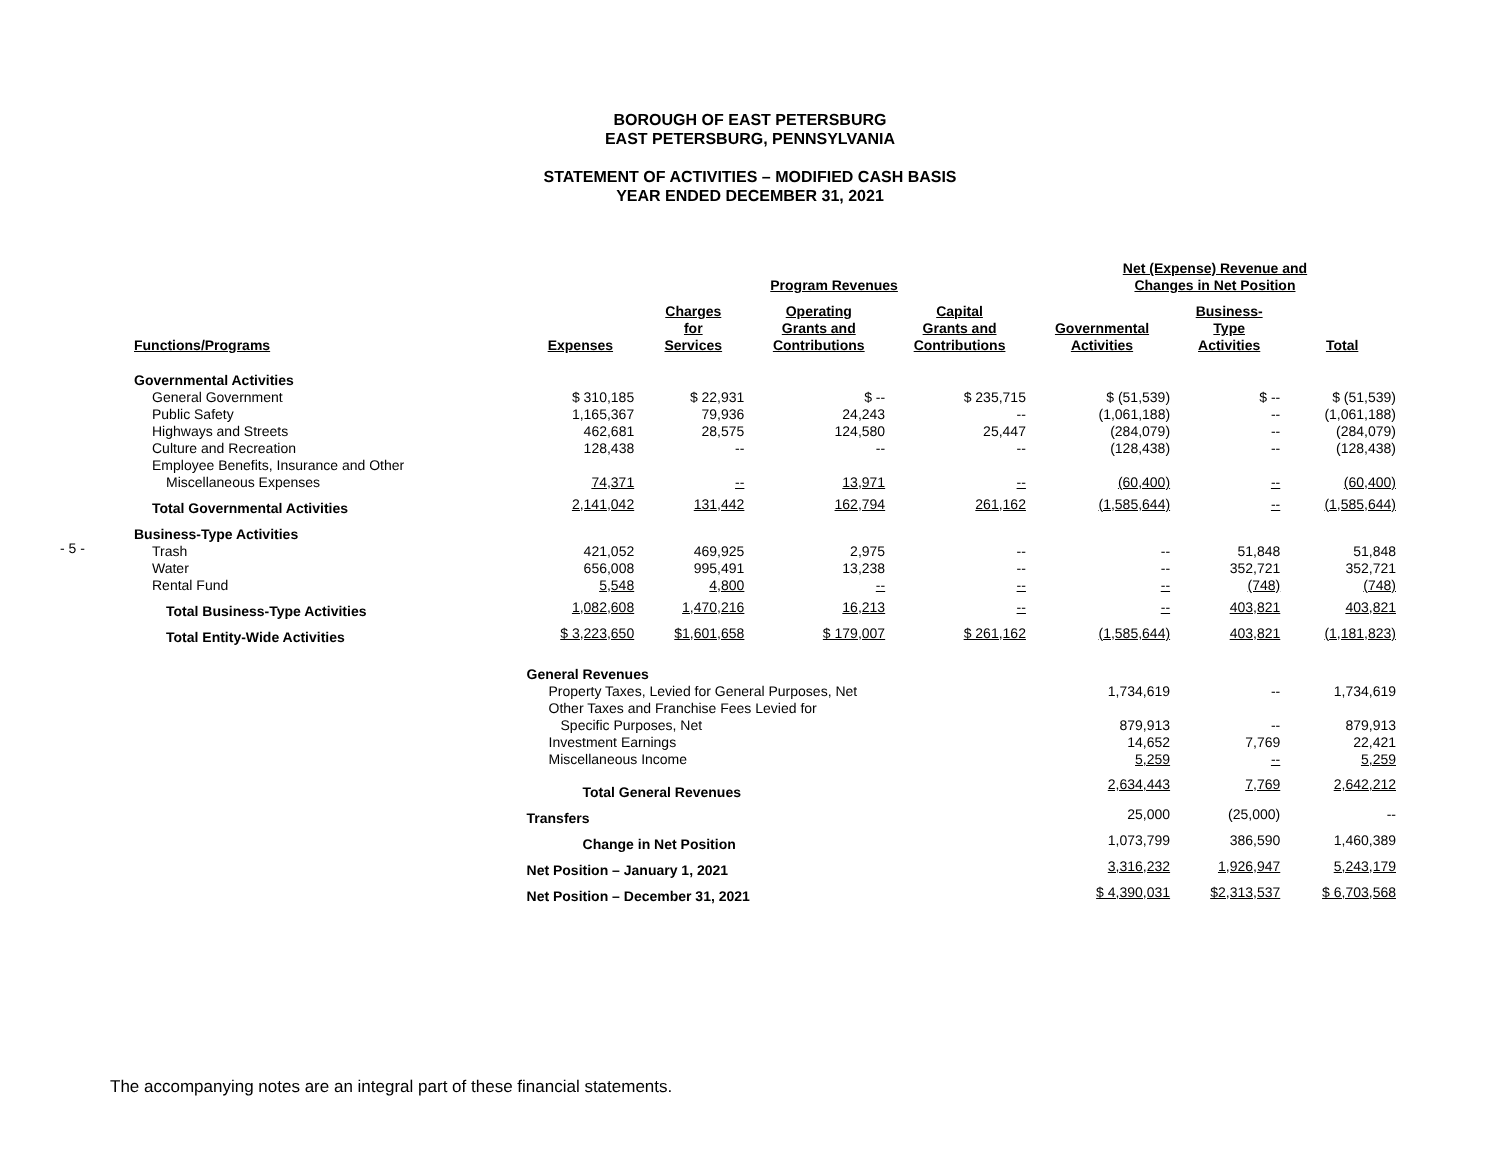BOROUGH OF EAST PETERSBURG
EAST PETERSBURG, PENNSYLVANIA
STATEMENT OF ACTIVITIES – MODIFIED CASH BASIS
YEAR ENDED DECEMBER 31, 2021
- 5 -
| | | Program Revenues | | | Net (Expense) Revenue and Changes in Net Position | | |
| --- | --- | --- | --- | --- | --- | --- | --- |
| Functions/Programs | Expenses | Charges for Services | Operating Grants and Contributions | Capital Grants and Contributions | Governmental Activities | Business- Type Activities | Total |
| Governmental Activities | | | | | | | |
| General Government | $ 310,185 | $ 22,931 | $ -- | $ 235,715 | $ (51,539) | $ -- | $ (51,539) |
| Public Safety | 1,165,367 | 79,936 | 24,243 | -- | (1,061,188) | -- | (1,061,188) |
| Highways and Streets | 462,681 | 28,575 | 124,580 | 25,447 | (284,079) | -- | (284,079) |
| Culture and Recreation | 128,438 | -- | -- | -- | (128,438) | -- | (128,438) |
| Employee Benefits, Insurance and Other | | | | | | | |
| Miscellaneous Expenses | 74,371 | -- | 13,971 | -- | (60,400) | -- | (60,400) |
| Total Governmental Activities | 2,141,042 | 131,442 | 162,794 | 261,162 | (1,585,644) | -- | (1,585,644) |
| Business-Type Activities | | | | | | | |
| Trash | 421,052 | 469,925 | 2,975 | -- | -- | 51,848 | 51,848 |
| Water | 656,008 | 995,491 | 13,238 | -- | -- | 352,721 | 352,721 |
| Rental Fund | 5,548 | 4,800 | -- | -- | -- | (748) | (748) |
| Total Business-Type Activities | 1,082,608 | 1,470,216 | 16,213 | -- | -- | 403,821 | 403,821 |
| Total Entity-Wide Activities | $ 3,223,650 | $1,601,658 | $ 179,007 | $ 261,162 | (1,585,644) | 403,821 | (1,181,823) |
| | General Revenues | | | | | | |
| | Property Taxes, Levied for General Purposes, Net | | | | 1,734,619 | -- | 1,734,619 |
| | Other Taxes and Franchise Fees Levied for | | | | | | |
| | Specific Purposes, Net | | | | 879,913 | -- | 879,913 |
| | Investment Earnings | | | | 14,652 | 7,769 | 22,421 |
| | Miscellaneous Income | | | | 5,259 | -- | 5,259 |
| | Total General Revenues | | | | 2,634,443 | 7,769 | 2,642,212 |
| | Transfers | | | | 25,000 | (25,000) | -- |
| | Change in Net Position | | | | 1,073,799 | 386,590 | 1,460,389 |
| | Net Position – January 1, 2021 | | | | 3,316,232 | 1,926,947 | 5,243,179 |
| | Net Position – December 31, 2021 | | | | $ 4,390,031 | $2,313,537 | $ 6,703,568 |
The accompanying notes are an integral part of these financial statements.